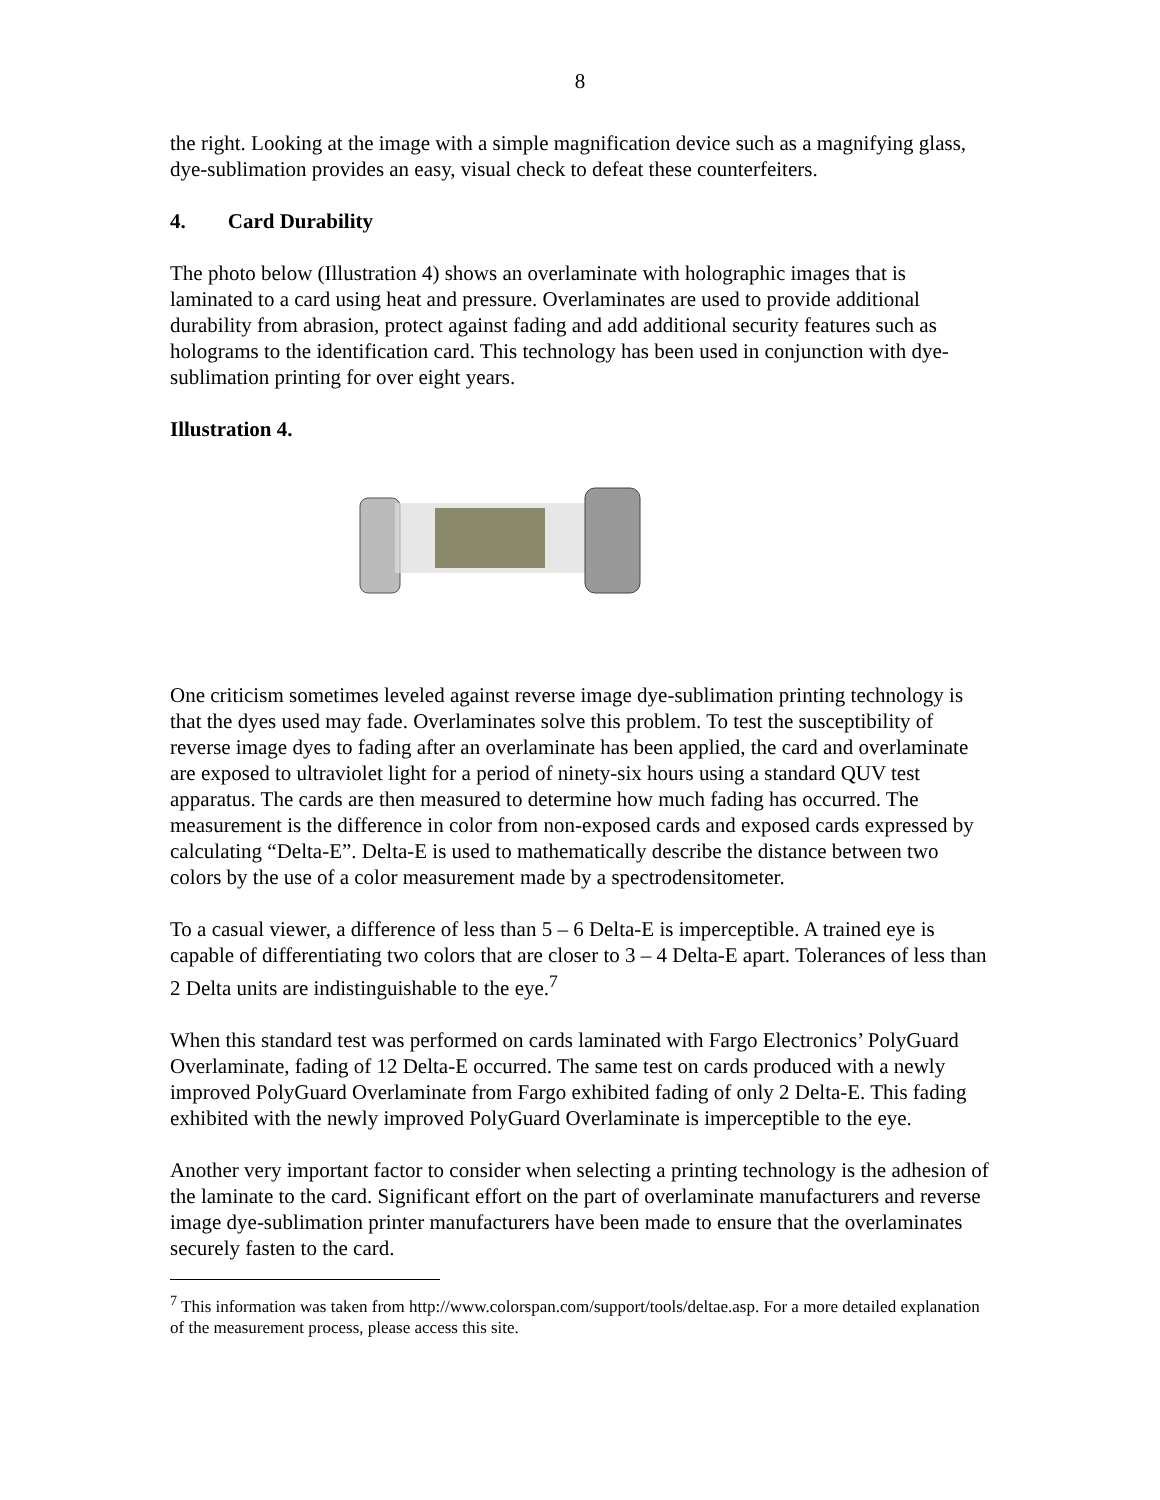8
the right. Looking at the image with a simple magnification device such as a magnifying glass, dye-sublimation provides an easy, visual check to defeat these counterfeiters.
4. Card Durability
The photo below (Illustration 4) shows an overlaminate with holographic images that is laminated to a card using heat and pressure. Overlaminates are used to provide additional durability from abrasion, protect against fading and add additional security features such as holograms to the identification card. This technology has been used in conjunction with dye-sublimation printing for over eight years.
Illustration 4.
One criticism sometimes leveled against reverse image dye-sublimation printing technology is that the dyes used may fade. Overlaminates solve this problem. To test the susceptibility of reverse image dyes to fading after an overlaminate has been applied, the card and overlaminate are exposed to ultraviolet light for a period of ninety-six hours using a standard QUV test apparatus. The cards are then measured to determine how much fading has occurred. The measurement is the difference in color from non-exposed cards and exposed cards expressed by calculating “Delta-E”. Delta-E is used to mathematically describe the distance between two colors by the use of a color measurement made by a spectrodensitometer.
To a casual viewer, a difference of less than 5 – 6 Delta-E is imperceptible. A trained eye is capable of differentiating two colors that are closer to 3 – 4 Delta-E apart. Tolerances of less than 2 Delta units are indistinguishable to the eye.<sup>7</sup>
When this standard test was performed on cards laminated with Fargo Electronics’ PolyGuard Overlaminate, fading of 12 Delta-E occurred. The same test on cards produced with a newly improved PolyGuard Overlaminate from Fargo exhibited fading of only 2 Delta-E. This fading exhibited with the newly improved PolyGuard Overlaminate is imperceptible to the eye.
Another very important factor to consider when selecting a printing technology is the adhesion of the laminate to the card. Significant effort on the part of overlaminate manufacturers and reverse image dye-sublimation printer manufacturers have been made to ensure that the overlaminates securely fasten to the card.
<sup>7</sup> This information was taken from http://www.colorspan.com/support/tools/deltae.asp. For a more detailed explanation of the measurement process, please access this site.